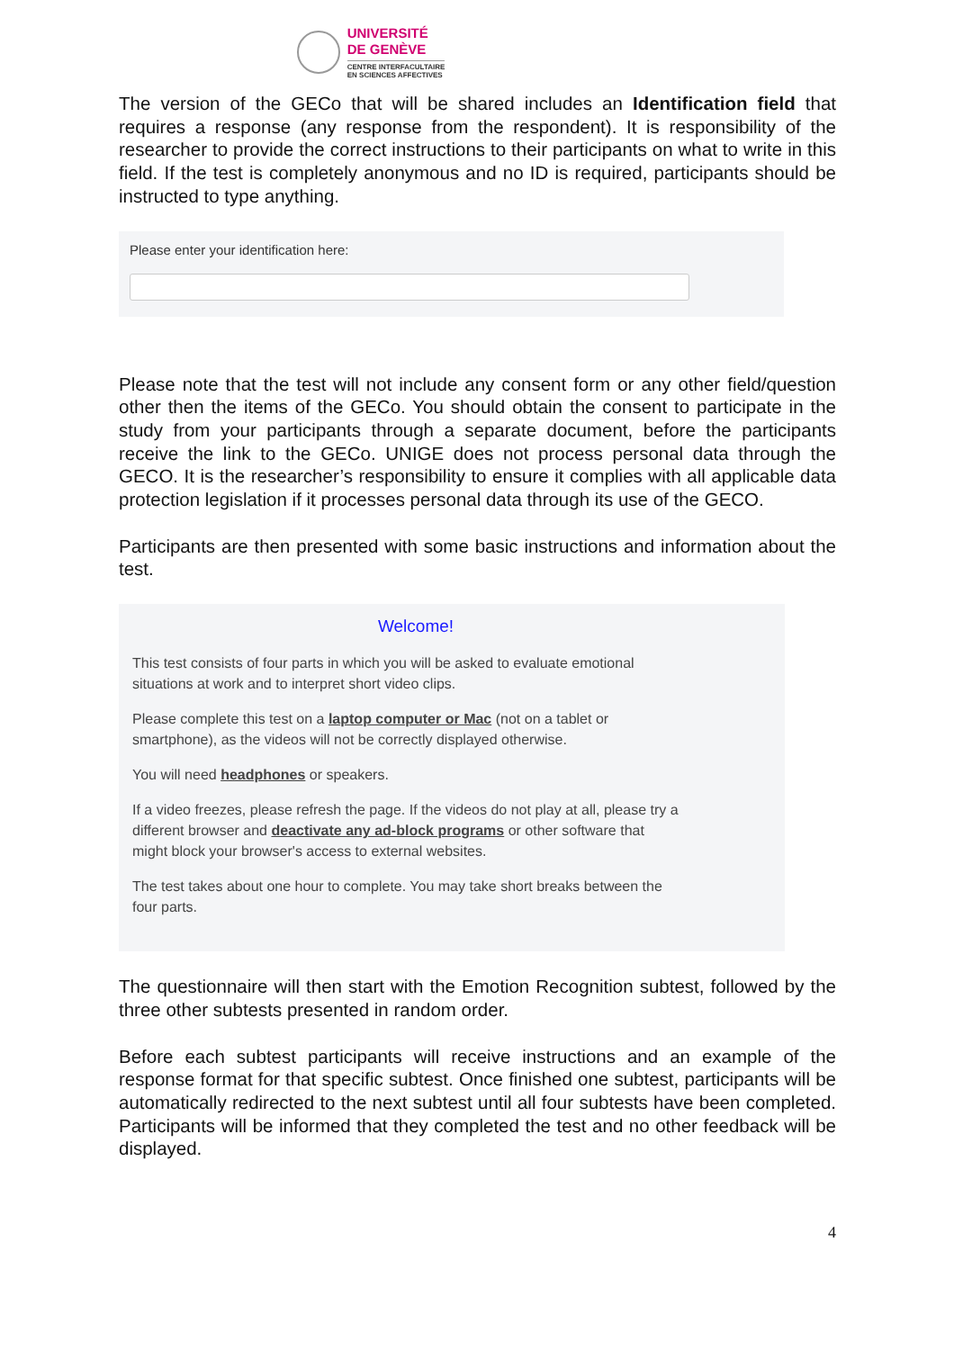UNIVERSITÉ
DE GENÈVE
CENTRE INTERFACULTAIRE
EN SCIENCES AFFECTIVES
The version of the GECo that will be shared includes an Identification field that requires a response (any response from the respondent). It is responsibility of the researcher to provide the correct instructions to their participants on what to write in this field. If the test is completely anonymous and no ID is required, participants should be instructed to type anything.
Please enter your identification here:
Please note that the test will not include any consent form or any other field/question other then the items of the GECo. You should obtain the consent to participate in the study from your participants through a separate document, before the participants receive the link to the GECo. UNIGE does not process personal data through the GECO. It is the researcher’s responsibility to ensure it complies with all applicable data protection legislation if it processes personal data through its use of the GECO.
Participants are then presented with some basic instructions and information about the test.
Welcome!
This test consists of four parts in which you will be asked to evaluate emotional situations at work and to interpret short video clips.
Please complete this test on a laptop computer or Mac (not on a tablet or smartphone), as the videos will not be correctly displayed otherwise.
You will need headphones or speakers.
If a video freezes, please refresh the page. If the videos do not play at all, please try a different browser and deactivate any ad-block programs or other software that might block your browser's access to external websites.
The test takes about one hour to complete. You may take short breaks between the four parts.
The questionnaire will then start with the Emotion Recognition subtest, followed by the three other subtests presented in random order.
Before each subtest participants will receive instructions and an example of the response format for that specific subtest. Once finished one subtest, participants will be automatically redirected to the next subtest until all four subtests have been completed. Participants will be informed that they completed the test and no other feedback will be displayed.
4